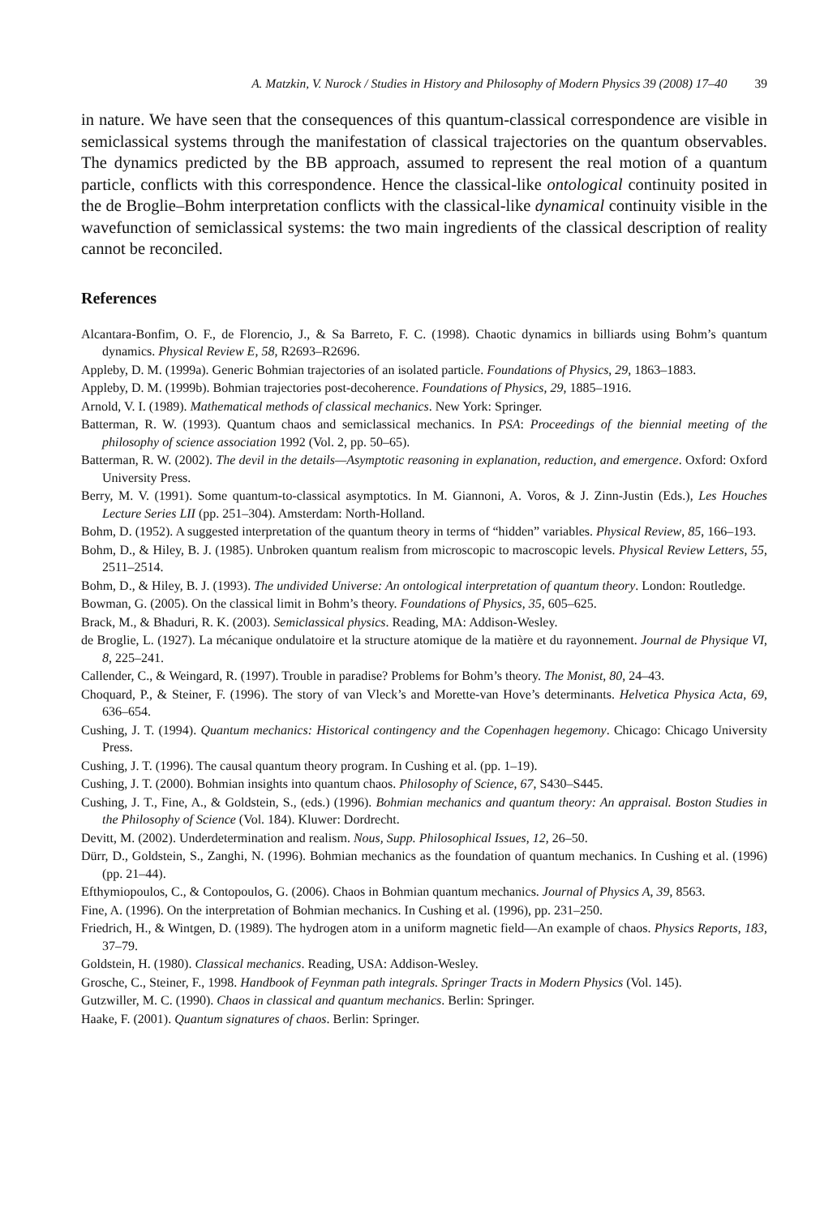A. Matzkin, V. Nurock / Studies in History and Philosophy of Modern Physics 39 (2008) 17–40 39
in nature. We have seen that the consequences of this quantum-classical correspondence are visible in semiclassical systems through the manifestation of classical trajectories on the quantum observables. The dynamics predicted by the BB approach, assumed to represent the real motion of a quantum particle, conflicts with this correspondence. Hence the classical-like ontological continuity posited in the de Broglie–Bohm interpretation conflicts with the classical-like dynamical continuity visible in the wavefunction of semiclassical systems: the two main ingredients of the classical description of reality cannot be reconciled.
References
Alcantara-Bonfim, O. F., de Florencio, J., & Sa Barreto, F. C. (1998). Chaotic dynamics in billiards using Bohm’s quantum dynamics. Physical Review E, 58, R2693–R2696.
Appleby, D. M. (1999a). Generic Bohmian trajectories of an isolated particle. Foundations of Physics, 29, 1863–1883.
Appleby, D. M. (1999b). Bohmian trajectories post-decoherence. Foundations of Physics, 29, 1885–1916.
Arnold, V. I. (1989). Mathematical methods of classical mechanics. New York: Springer.
Batterman, R. W. (1993). Quantum chaos and semiclassical mechanics. In PSA: Proceedings of the biennial meeting of the philosophy of science association 1992 (Vol. 2, pp. 50–65).
Batterman, R. W. (2002). The devil in the details—Asymptotic reasoning in explanation, reduction, and emergence. Oxford: Oxford University Press.
Berry, M. V. (1991). Some quantum-to-classical asymptotics. In M. Giannoni, A. Voros, & J. Zinn-Justin (Eds.), Les Houches Lecture Series LII (pp. 251–304). Amsterdam: North-Holland.
Bohm, D. (1952). A suggested interpretation of the quantum theory in terms of “hidden” variables. Physical Review, 85, 166–193.
Bohm, D., & Hiley, B. J. (1985). Unbroken quantum realism from microscopic to macroscopic levels. Physical Review Letters, 55, 2511–2514.
Bohm, D., & Hiley, B. J. (1993). The undivided Universe: An ontological interpretation of quantum theory. London: Routledge.
Bowman, G. (2005). On the classical limit in Bohm’s theory. Foundations of Physics, 35, 605–625.
Brack, M., & Bhaduri, R. K. (2003). Semiclassical physics. Reading, MA: Addison-Wesley.
de Broglie, L. (1927). La mécanique ondulatoire et la structure atomique de la matière et du rayonnement. Journal de Physique VI, 8, 225–241.
Callender, C., & Weingard, R. (1997). Trouble in paradise? Problems for Bohm’s theory. The Monist, 80, 24–43.
Choquard, P., & Steiner, F. (1996). The story of van Vleck’s and Morette-van Hove’s determinants. Helvetica Physica Acta, 69, 636–654.
Cushing, J. T. (1994). Quantum mechanics: Historical contingency and the Copenhagen hegemony. Chicago: Chicago University Press.
Cushing, J. T. (1996). The causal quantum theory program. In Cushing et al. (pp. 1–19).
Cushing, J. T. (2000). Bohmian insights into quantum chaos. Philosophy of Science, 67, S430–S445.
Cushing, J. T., Fine, A., & Goldstein, S., (eds.) (1996). Bohmian mechanics and quantum theory: An appraisal. Boston Studies in the Philosophy of Science (Vol. 184). Kluwer: Dordrecht.
Devitt, M. (2002). Underdetermination and realism. Nous, Supp. Philosophical Issues, 12, 26–50.
Dürr, D., Goldstein, S., Zanghi, N. (1996). Bohmian mechanics as the foundation of quantum mechanics. In Cushing et al. (1996) (pp. 21–44).
Efthymiopoulos, C., & Contopoulos, G. (2006). Chaos in Bohmian quantum mechanics. Journal of Physics A, 39, 8563.
Fine, A. (1996). On the interpretation of Bohmian mechanics. In Cushing et al. (1996), pp. 231–250.
Friedrich, H., & Wintgen, D. (1989). The hydrogen atom in a uniform magnetic field—An example of chaos. Physics Reports, 183, 37–79.
Goldstein, H. (1980). Classical mechanics. Reading, USA: Addison-Wesley.
Grosche, C., Steiner, F., 1998. Handbook of Feynman path integrals. Springer Tracts in Modern Physics (Vol. 145).
Gutzwiller, M. C. (1990). Chaos in classical and quantum mechanics. Berlin: Springer.
Haake, F. (2001). Quantum signatures of chaos. Berlin: Springer.